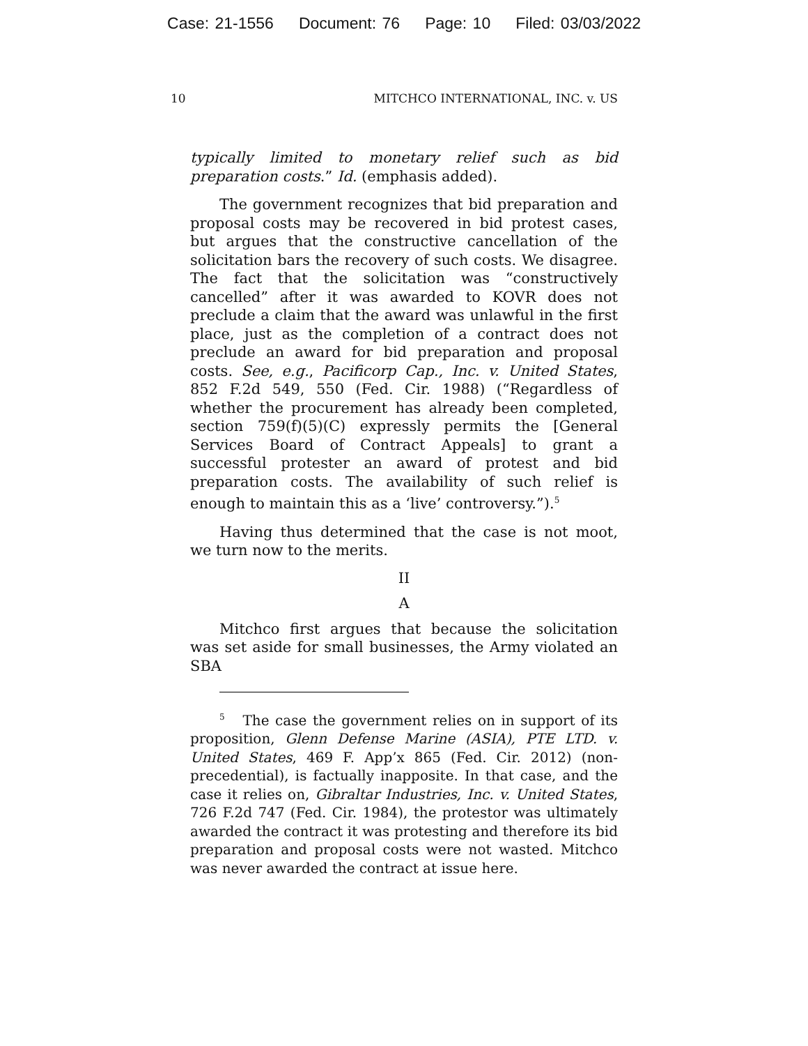Case: 21-1556 Document: 76 Page: 10 Filed: 03/03/2022
10 MITCHCO INTERNATIONAL, INC. v. US
typically limited to monetary relief such as bid preparation costs.” Id. (emphasis added).
The government recognizes that bid preparation and proposal costs may be recovered in bid protest cases, but argues that the constructive cancellation of the solicitation bars the recovery of such costs. We disagree. The fact that the solicitation was “constructively cancelled” after it was awarded to KOVR does not preclude a claim that the award was unlawful in the first place, just as the completion of a contract does not preclude an award for bid preparation and proposal costs. See, e.g., Pacificorp Cap., Inc. v. United States, 852 F.2d 549, 550 (Fed. Cir. 1988) (“Regardless of whether the procurement has already been completed, section 759(f)(5)(C) expressly permits the [General Services Board of Contract Appeals] to grant a successful protester an award of protest and bid preparation costs. The availability of such relief is enough to maintain this as a ‘live’ controversy.”).<sup>5</sup>
Having thus determined that the case is not moot, we turn now to the merits.
II
A
Mitchco first argues that because the solicitation was set aside for small businesses, the Army violated an SBA
<sup>5</sup> The case the government relies on in support of its proposition, Glenn Defense Marine (ASIA), PTE LTD. v. United States, 469 F. App’x 865 (Fed. Cir. 2012) (non-precedential), is factually inapposite. In that case, and the case it relies on, Gibraltar Industries, Inc. v. United States, 726 F.2d 747 (Fed. Cir. 1984), the protestor was ultimately awarded the contract it was protesting and therefore its bid preparation and proposal costs were not wasted. Mitchco was never awarded the contract at issue here.